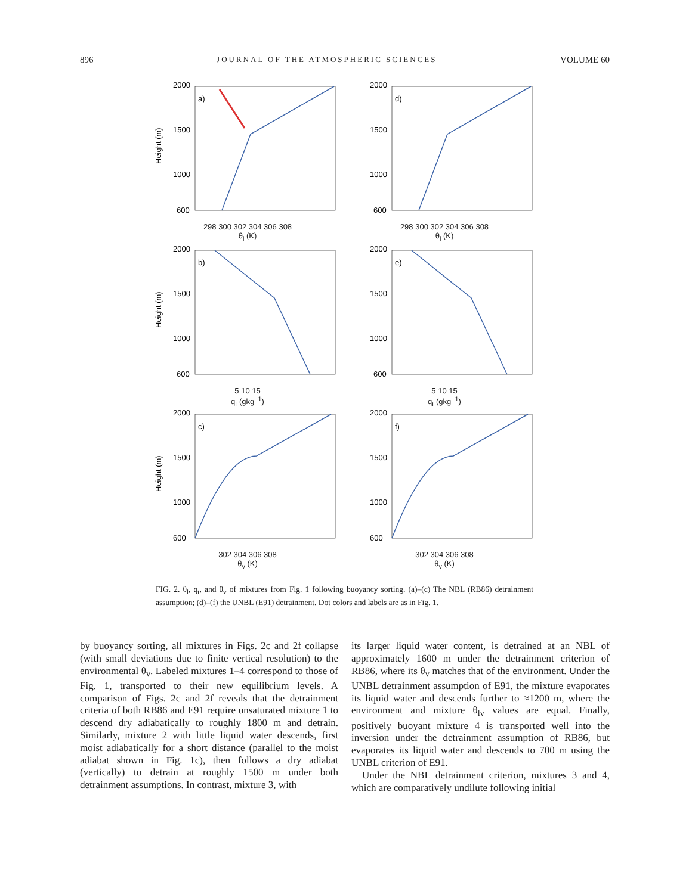896 JOURNAL OF THE ATMOSPHERIC SCIENCES VOLUME 60
2000
1500
1000
600
a)
Height (m)
298 300 302 304 306 308
θ<sub>l</sub> (K)
2000
1500
1000
600
d)
298 300 302 304 306 308
θ<sub>l</sub> (K)
2000
1500
1000
600
b)
Height (m)
5 10 15
q<sub>t</sub> (gkg<sup>−1</sup>)
2000
1500
1000
600
e)
5 10 15
q<sub>t</sub> (gkg<sup>−1</sup>)
2000
1500
1000
600
c)
Height (m)
302 304 306 308
θ<sub>v</sub> (K)
2000
1500
1000
600
f)
302 304 306 308
θ<sub>v</sub> (K)
FIG. 2. θ<sub>l</sub>, q<sub>t</sub>, and θ<sub>v</sub> of mixtures from Fig. 1 following buoyancy sorting. (a)–(c) The NBL (RB86) detrainment assumption; (d)–(f) the UNBL (E91) detrainment. Dot colors and labels are as in Fig. 1.
by buoyancy sorting, all mixtures in Figs. 2c and 2f collapse (with small deviations due to finite vertical resolution) to the environmental θ<sub>v</sub>. Labeled mixtures 1–4 correspond to those of Fig. 1, transported to their new equilibrium levels. A comparison of Figs. 2c and 2f reveals that the detrainment criteria of both RB86 and E91 require unsaturated mixture 1 to descend dry adiabatically to roughly 1800 m and detrain. Similarly, mixture 2 with little liquid water descends, first moist adiabatically for a short distance (parallel to the moist adiabat shown in Fig. 1c), then follows a dry adiabat (vertically) to detrain at roughly 1500 m under both detrainment assumptions. In contrast, mixture 3, with
its larger liquid water content, is detrained at an NBL of approximately 1600 m under the detrainment criterion of RB86, where its θ<sub>v</sub> matches that of the environment. Under the UNBL detrainment assumption of E91, the mixture evaporates its liquid water and descends further to ≈1200 m, where the environment and mixture θ<sub>lv</sub> values are equal. Finally, positively buoyant mixture 4 is transported well into the inversion under the detrainment assumption of RB86, but evaporates its liquid water and descends to 700 m using the UNBL criterion of E91.
Under the NBL detrainment criterion, mixtures 3 and 4, which are comparatively undilute following initial